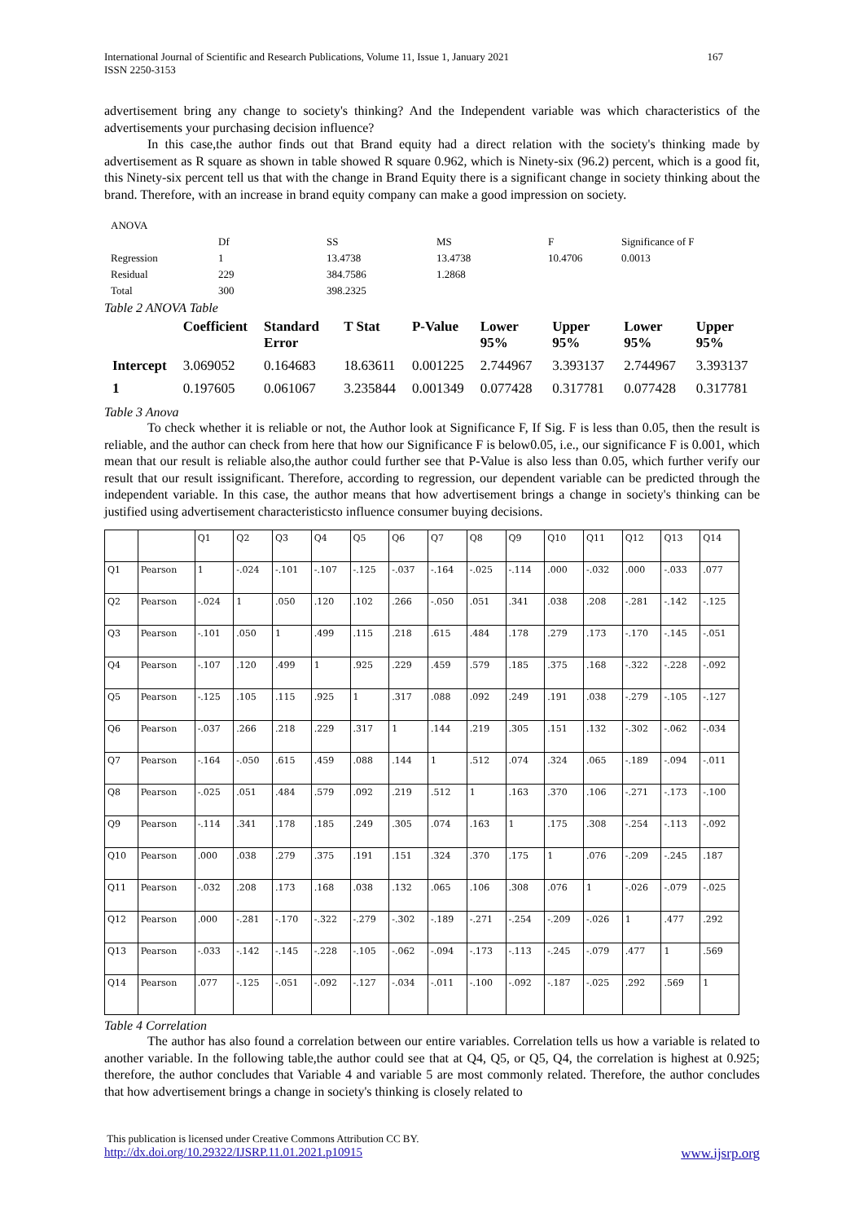International Journal of Scientific and Research Publications, Volume 11, Issue 1, January 2021
ISSN 2250-3153 167
advertisement bring any change to society's thinking? And the Independent variable was which characteristics of the advertisements your purchasing decision influence?
In this case,the author finds out that Brand equity had a direct relation with the society's thinking made by advertisement as R square as shown in table showed R square 0.962, which is Ninety-six (96.2) percent, which is a good fit, this Ninety-six percent tell us that with the change in Brand Equity there is a significant change in society thinking about the brand. Therefore, with an increase in brand equity company can make a good impression on society.
| ANOVA | | | | | |
| | Df | SS | MS | F | Significance of F |
| Regression | 1 | 13.4738 | 13.4738 | 10.4706 | 0.0013 |
| Residual | 229 | 384.7586 | 1.2868 | | |
| Total | 300 | 398.2325 | | | |
Table 2 ANOVA Table
| | Coefficient | Standard Error | T Stat | P-Value | Lower 95% | Upper 95% | Lower 95% | Upper 95% |
| --- | --- | --- | --- | --- | --- | --- | --- | --- |
| Intercept | 3.069052 | 0.164683 | 18.63611 | 0.001225 | 2.744967 | 3.393137 | 2.744967 | 3.393137 |
| 1 | 0.197605 | 0.061067 | 3.235844 | 0.001349 | 0.077428 | 0.317781 | 0.077428 | 0.317781 |
Table 3 Anova
To check whether it is reliable or not, the Author look at Significance F, If Sig. F is less than 0.05, then the result is reliable, and the author can check from here that how our Significance F is below0.05, i.e., our significance F is 0.001, which mean that our result is reliable also,the author could further see that P-Value is also less than 0.05, which further verify our result that our result issignificant. Therefore, according to regression, our dependent variable can be predicted through the independent variable. In this case, the author means that how advertisement brings a change in society's thinking can be justified using advertisement characteristicsto influence consumer buying decisions.
| | | Q1 | Q2 | Q3 | Q4 | Q5 | Q6 | Q7 | Q8 | Q9 | Q10 | Q11 | Q12 | Q13 | Q14 |
| Q1 | Pearson | 1 | -.024 | -.101 | -.107 | -.125 | -.037 | -.164 | -.025 | -.114 | .000 | -.032 | .000 | -.033 | .077 |
| Q2 | Pearson | -.024 | 1 | .050 | .120 | .102 | .266 | -.050 | .051 | .341 | .038 | .208 | -.281 | -.142 | -.125 |
| Q3 | Pearson | -.101 | .050 | 1 | .499 | .115 | .218 | .615 | .484 | .178 | .279 | .173 | -.170 | -.145 | -.051 |
| Q4 | Pearson | -.107 | .120 | .499 | 1 | .925 | .229 | .459 | .579 | .185 | .375 | .168 | -.322 | -.228 | -.092 |
| Q5 | Pearson | -.125 | .105 | .115 | .925 | 1 | .317 | .088 | .092 | .249 | .191 | .038 | -.279 | -.105 | -.127 |
| Q6 | Pearson | -.037 | .266 | .218 | .229 | .317 | 1 | .144 | .219 | .305 | .151 | .132 | -.302 | -.062 | -.034 |
| Q7 | Pearson | -.164 | -.050 | .615 | .459 | .088 | .144 | 1 | .512 | .074 | .324 | .065 | -.189 | -.094 | -.011 |
| Q8 | Pearson | -.025 | .051 | .484 | .579 | .092 | .219 | .512 | 1 | .163 | .370 | .106 | -.271 | -.173 | -.100 |
| Q9 | Pearson | -.114 | .341 | .178 | .185 | .249 | .305 | .074 | .163 | 1 | .175 | .308 | -.254 | -.113 | -.092 |
| Q10 | Pearson | .000 | .038 | .279 | .375 | .191 | .151 | .324 | .370 | .175 | 1 | .076 | -.209 | -.245 | .187 |
| Q11 | Pearson | -.032 | .208 | .173 | .168 | .038 | .132 | .065 | .106 | .308 | .076 | 1 | -.026 | -.079 | -.025 |
| Q12 | Pearson | .000 | -.281 | -.170 | -.322 | -.279 | -.302 | -.189 | -.271 | -.254 | -.209 | -.026 | 1 | .477 | .292 |
| Q13 | Pearson | -.033 | -.142 | -.145 | -.228 | -.105 | -.062 | -.094 | -.173 | -.113 | -.245 | -.079 | .477 | 1 | .569 |
| Q14 | Pearson | .077 | -.125 | -.051 | -.092 | -.127 | -.034 | -.011 | -.100 | -.092 | -.187 | -.025 | .292 | .569 | 1 |
Table 4 Correlation
The author has also found a correlation between our entire variables. Correlation tells us how a variable is related to another variable. In the following table,the author could see that at Q4, Q5, or Q5, Q4, the correlation is highest at 0.925; therefore, the author concludes that Variable 4 and variable 5 are most commonly related. Therefore, the author concludes that how advertisement brings a change in society's thinking is closely related to
This publication is licensed under Creative Commons Attribution CC BY.
http://dx.doi.org/10.29322/IJSRP.11.01.2021.p10915 www.ijsrp.org